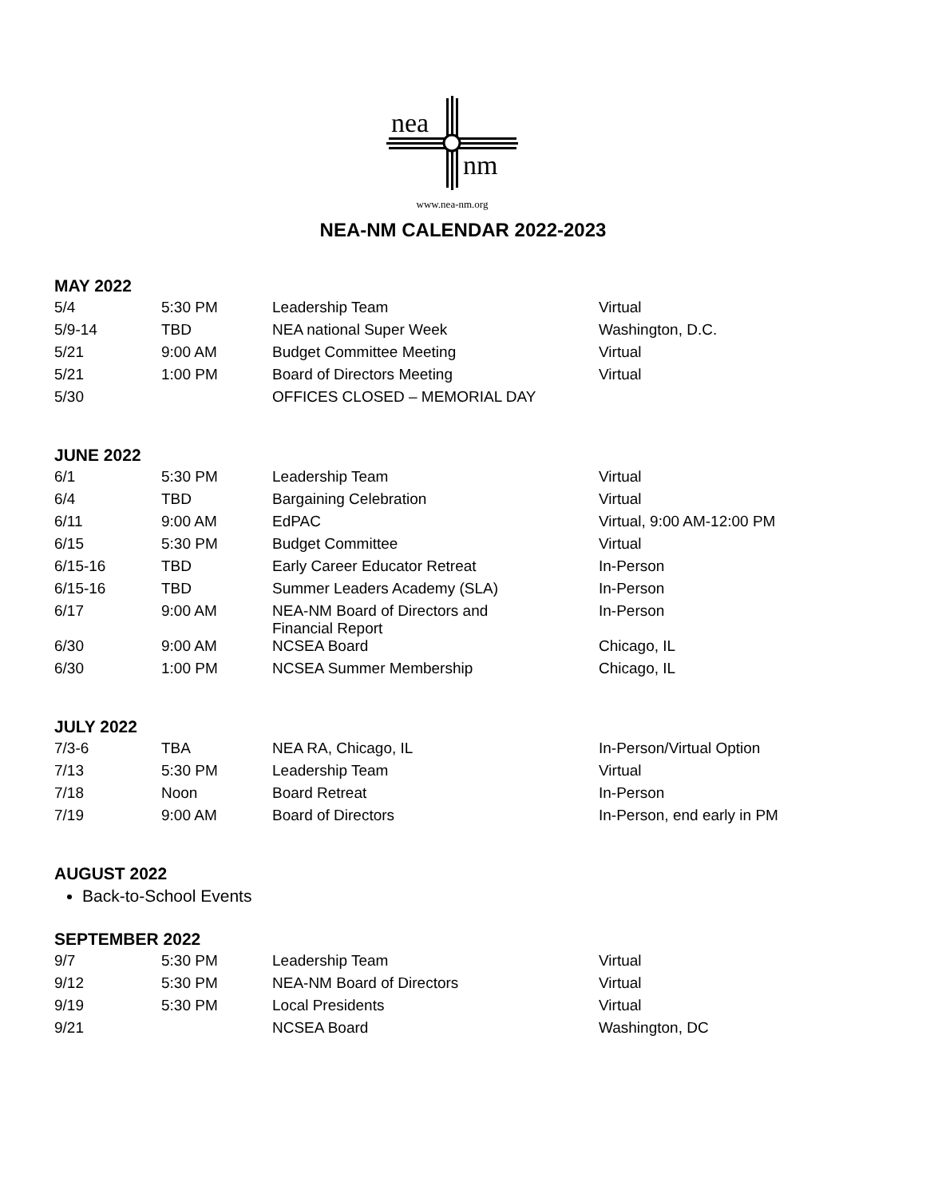nea
nm
www.nea-nm.org
NEA-NM CALENDAR 2022-2023
MAY 2022
| 5/4 | 5:30 PM | Leadership Team | Virtual |
| 5/9-14 | TBD | NEA national Super Week | Washington, D.C. |
| 5/21 | 9:00 AM | Budget Committee Meeting | Virtual |
| 5/21 | 1:00 PM | Board of Directors Meeting | Virtual |
| 5/30 | | OFFICES CLOSED – MEMORIAL DAY | |
JUNE 2022
| 6/1 | 5:30 PM | Leadership Team | Virtual |
| 6/4 | TBD | Bargaining Celebration | Virtual |
| 6/11 | 9:00 AM | EdPAC | Virtual, 9:00 AM-12:00 PM |
| 6/15 | 5:30 PM | Budget Committee | Virtual |
| 6/15-16 | TBD | Early Career Educator Retreat | In-Person |
| 6/15-16 | TBD | Summer Leaders Academy (SLA) | In-Person |
| 6/17 | 9:00 AM | NEA-NM Board of Directors and Financial Report | In-Person |
| 6/30 | 9:00 AM | NCSEA Board | Chicago, IL |
| 6/30 | 1:00 PM | NCSEA Summer Membership | Chicago, IL |
JULY 2022
| 7/3-6 | TBA | NEA RA, Chicago, IL | In-Person/Virtual Option |
| 7/13 | 5:30 PM | Leadership Team | Virtual |
| 7/18 | Noon | Board Retreat | In-Person |
| 7/19 | 9:00 AM | Board of Directors | In-Person, end early in PM |
AUGUST 2022
Back-to-School Events
SEPTEMBER 2022
| 9/7 | 5:30 PM | Leadership Team | Virtual |
| 9/12 | 5:30 PM | NEA-NM Board of Directors | Virtual |
| 9/19 | 5:30 PM | Local Presidents | Virtual |
| 9/21 | | NCSEA Board | Washington, DC |